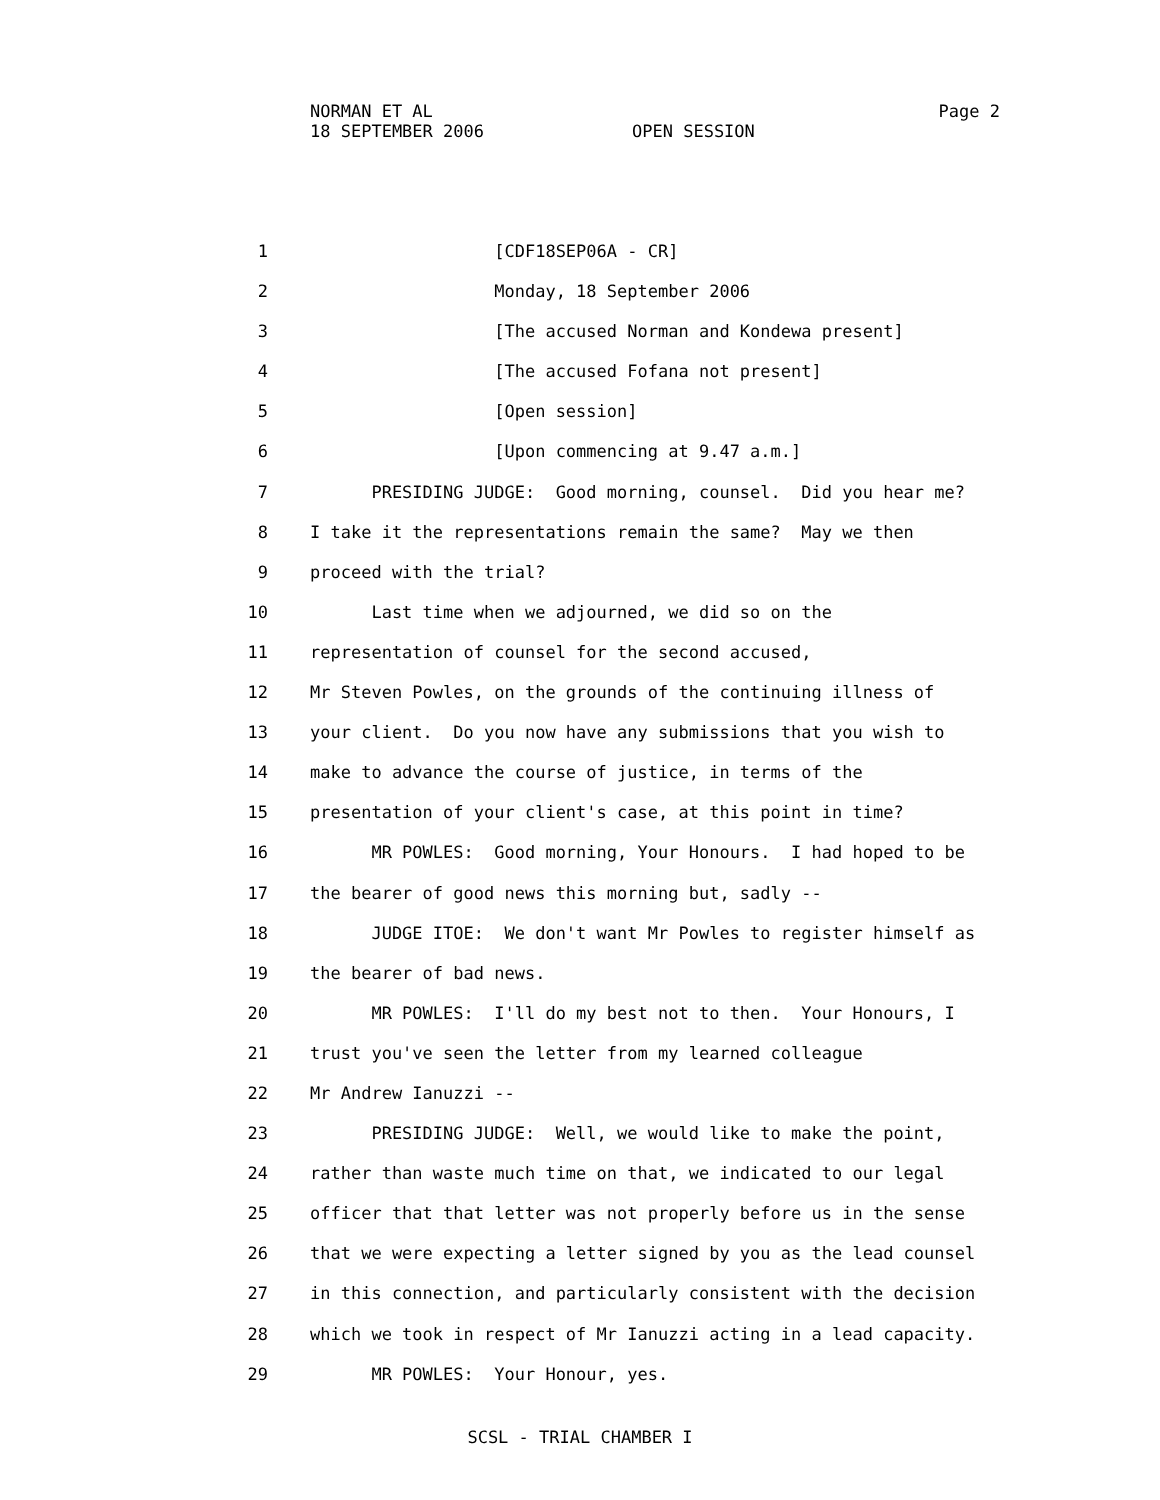Page 2 NORMAN ET AL
18 SEPTEMBER 2006 OPEN SESSION
1 [CDF18SEP06A - CR]
2 Monday, 18 September 2006
3 [The accused Norman and Kondewa present]
4 [The accused Fofana not present]
5 [Open session]
6 [Upon commencing at 9.47 a.m.]
7 PRESIDING JUDGE: Good morning, counsel. Did you hear me?
8 I take it the representations remain the same? May we then
9 proceed with the trial?
10 Last time when we adjourned, we did so on the
11 representation of counsel for the second accused,
12 Mr Steven Powles, on the grounds of the continuing illness of
13 your client. Do you now have any submissions that you wish to
14 make to advance the course of justice, in terms of the
15 presentation of your client's case, at this point in time?
16 MR POWLES: Good morning, Your Honours. I had hoped to be
17 the bearer of good news this morning but, sadly --
18 JUDGE ITOE: We don't want Mr Powles to register himself as
19 the bearer of bad news.
20 MR POWLES: I'll do my best not to then. Your Honours, I
21 trust you've seen the letter from my learned colleague
22 Mr Andrew Ianuzzi --
23 PRESIDING JUDGE: Well, we would like to make the point,
24 rather than waste much time on that, we indicated to our legal
25 officer that that letter was not properly before us in the sense
26 that we were expecting a letter signed by you as the lead counsel
27 in this connection, and particularly consistent with the decision
28 which we took in respect of Mr Ianuzzi acting in a lead capacity.
29 MR POWLES: Your Honour, yes.
SCSL - TRIAL CHAMBER I